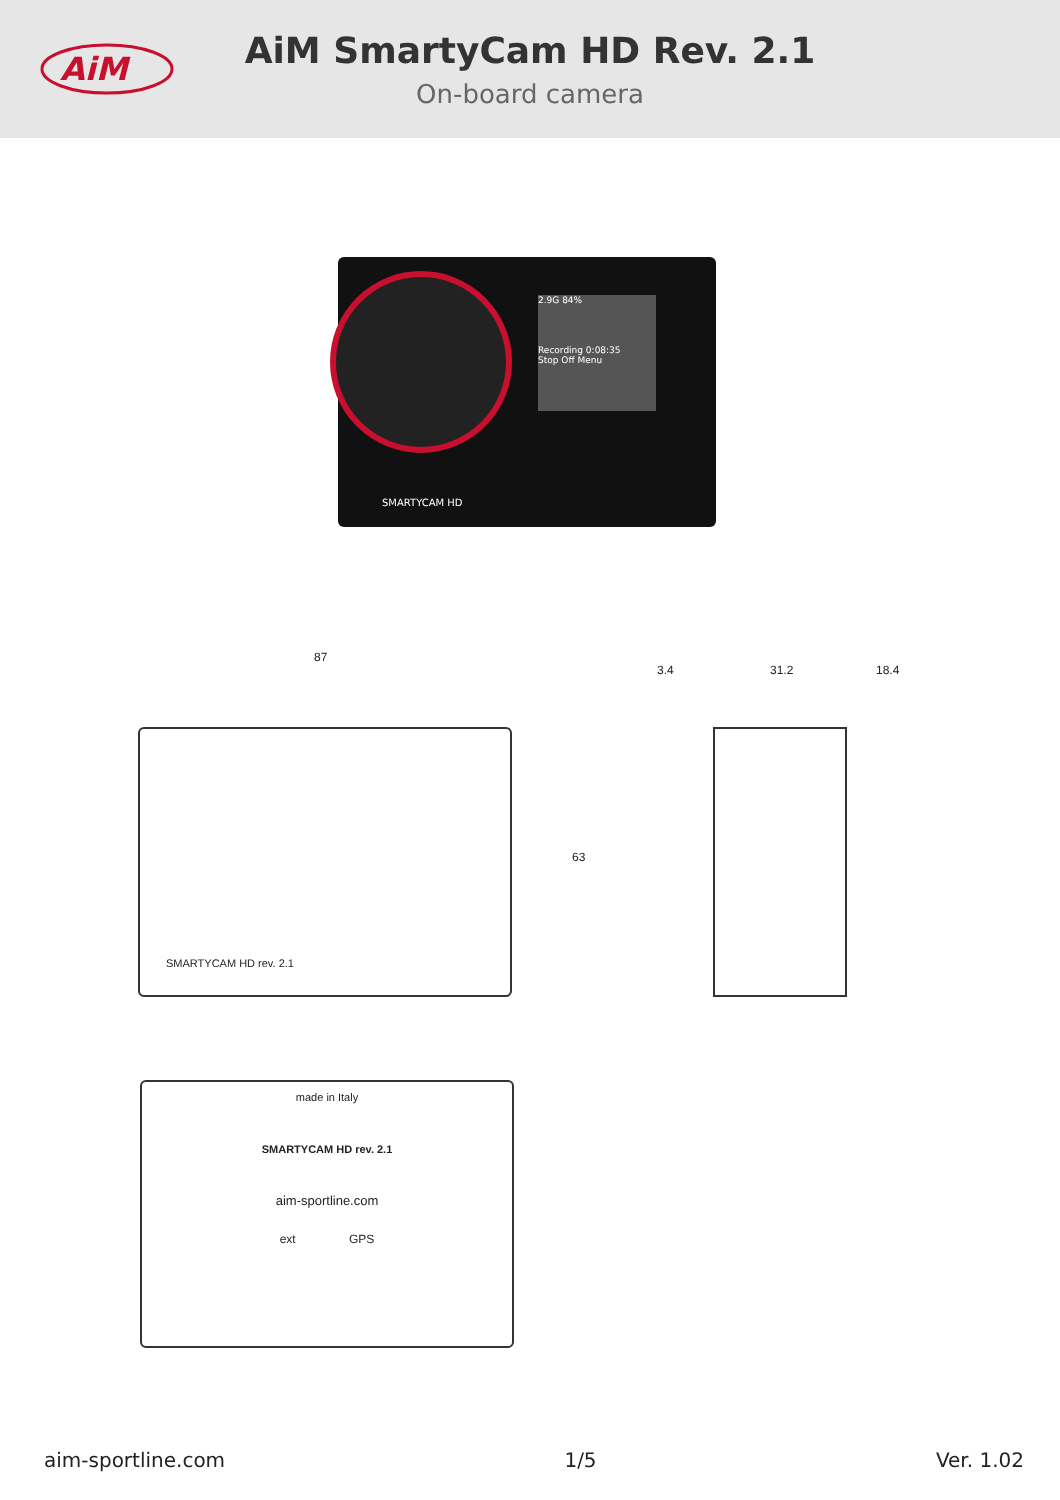AiM
AiM SmartyCam HD Rev. 2.1
On-board camera
2.9G 84%
Recording 0:08:35
Stop Off Menu
SMARTYCAM HD
87
3.4 31.2 18.4
63
SMARTYCAM HD rev. 2.1
made in Italy
SMARTYCAM HD rev. 2.1
aim-sportline.com
ext GPS
aim-sportline.com 1/5 Ver. 1.02